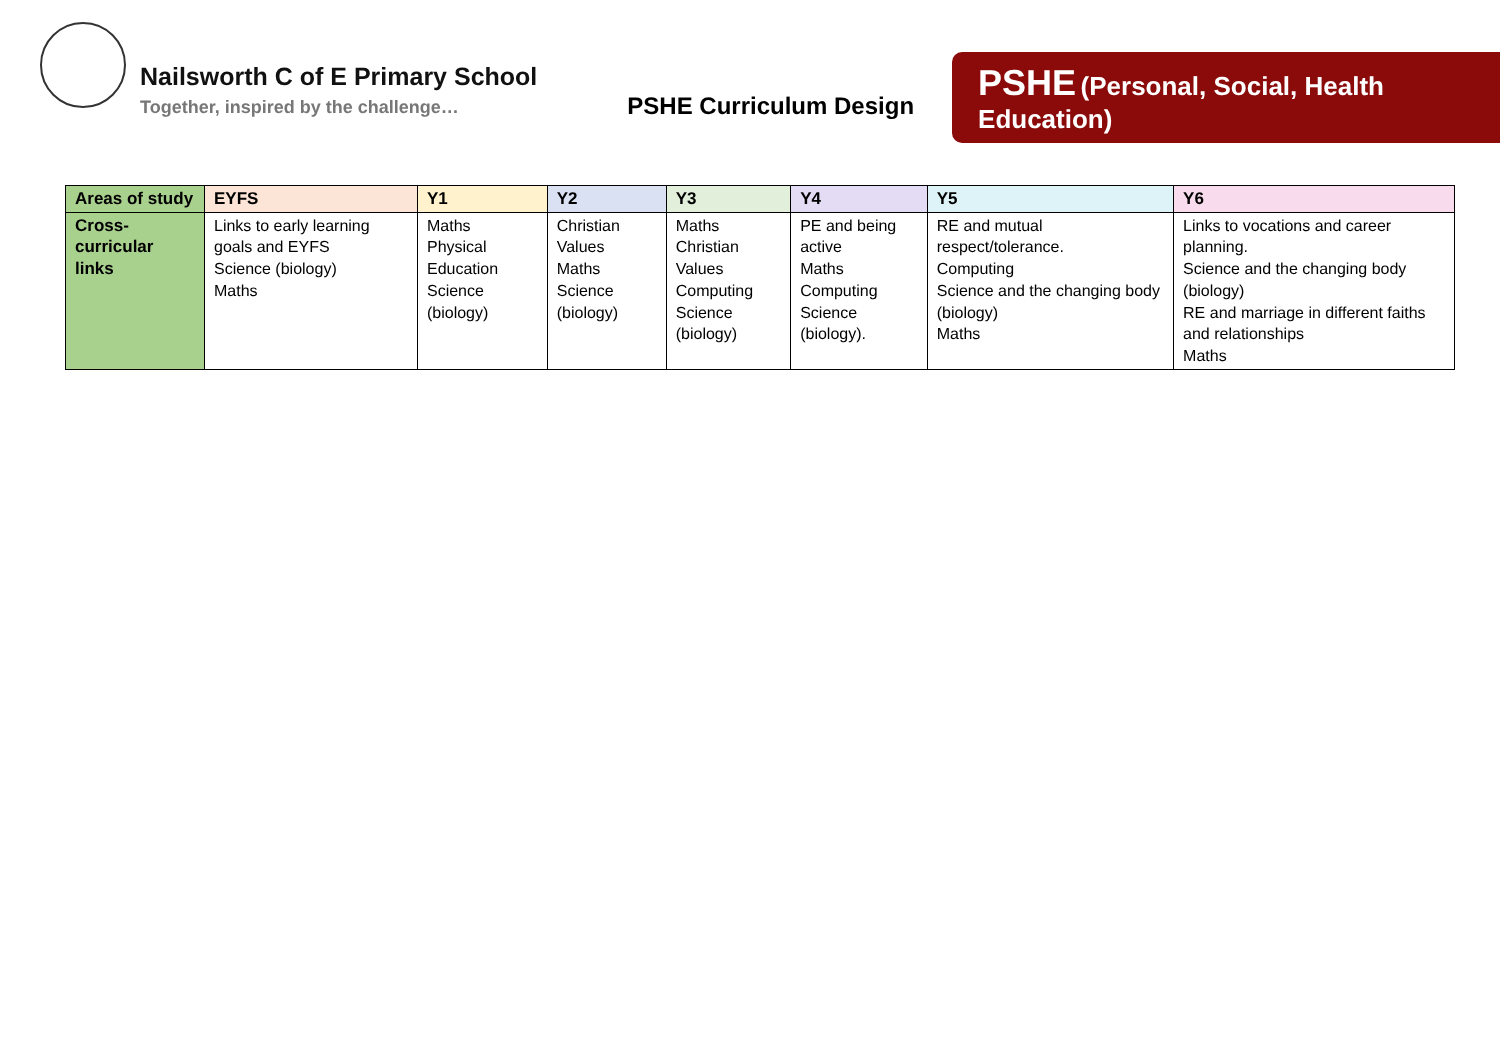Nailsworth C of E Primary School
Together, inspired by the challenge…
PSHE Curriculum Design
PSHE (Personal, Social, Health Education)
| Areas of study | EYFS | Y1 | Y2 | Y3 | Y4 | Y5 | Y6 |
| --- | --- | --- | --- | --- | --- | --- | --- |
| Cross-curricular links | Links to early learning goals and EYFS Science (biology) Maths | Maths Physical Education Science (biology) | Christian Values Maths Science (biology) | Maths Christian Values Computing Science (biology) | PE and being active Maths Computing Science (biology). | RE and mutual respect/tolerance. Computing Science and the changing body (biology) Maths | Links to vocations and career planning. Science and the changing body (biology) RE and marriage in different faiths and relationships Maths |